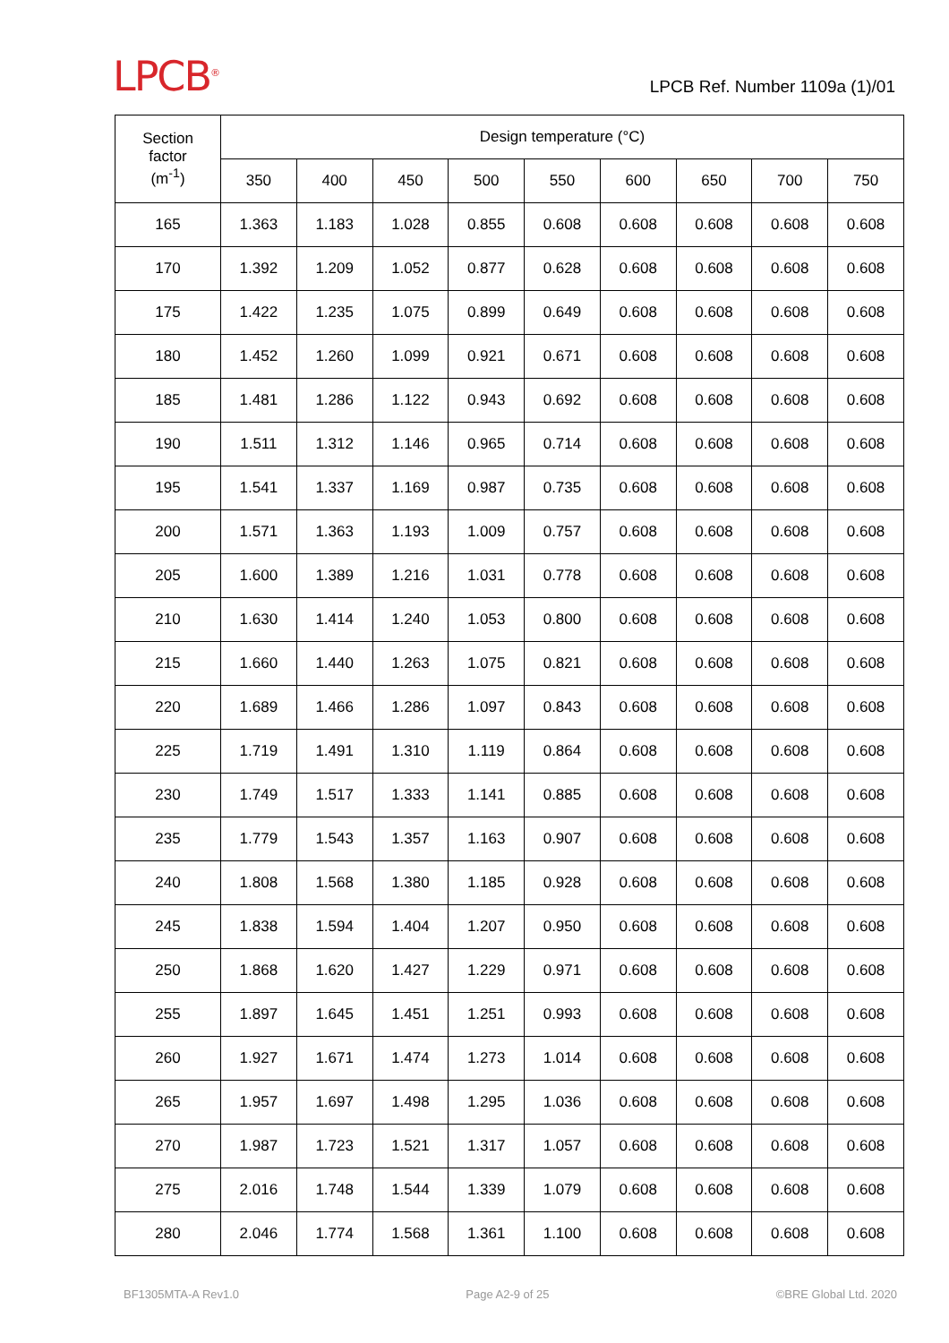LPCB<sup>®</sup>
LPCB Ref. Number 1109a (1)/01
| Section factor (m<sup>-1</sup>) | Design temperature (°C) | | | | | | | | |
| --- | --- | --- | --- | --- | --- | --- | --- | --- | --- |
| | 350 | 400 | 450 | 500 | 550 | 600 | 650 | 700 | 750 |
| 165 | 1.363 | 1.183 | 1.028 | 0.855 | 0.608 | 0.608 | 0.608 | 0.608 | 0.608 |
| 170 | 1.392 | 1.209 | 1.052 | 0.877 | 0.628 | 0.608 | 0.608 | 0.608 | 0.608 |
| 175 | 1.422 | 1.235 | 1.075 | 0.899 | 0.649 | 0.608 | 0.608 | 0.608 | 0.608 |
| 180 | 1.452 | 1.260 | 1.099 | 0.921 | 0.671 | 0.608 | 0.608 | 0.608 | 0.608 |
| 185 | 1.481 | 1.286 | 1.122 | 0.943 | 0.692 | 0.608 | 0.608 | 0.608 | 0.608 |
| 190 | 1.511 | 1.312 | 1.146 | 0.965 | 0.714 | 0.608 | 0.608 | 0.608 | 0.608 |
| 195 | 1.541 | 1.337 | 1.169 | 0.987 | 0.735 | 0.608 | 0.608 | 0.608 | 0.608 |
| 200 | 1.571 | 1.363 | 1.193 | 1.009 | 0.757 | 0.608 | 0.608 | 0.608 | 0.608 |
| 205 | 1.600 | 1.389 | 1.216 | 1.031 | 0.778 | 0.608 | 0.608 | 0.608 | 0.608 |
| 210 | 1.630 | 1.414 | 1.240 | 1.053 | 0.800 | 0.608 | 0.608 | 0.608 | 0.608 |
| 215 | 1.660 | 1.440 | 1.263 | 1.075 | 0.821 | 0.608 | 0.608 | 0.608 | 0.608 |
| 220 | 1.689 | 1.466 | 1.286 | 1.097 | 0.843 | 0.608 | 0.608 | 0.608 | 0.608 |
| 225 | 1.719 | 1.491 | 1.310 | 1.119 | 0.864 | 0.608 | 0.608 | 0.608 | 0.608 |
| 230 | 1.749 | 1.517 | 1.333 | 1.141 | 0.885 | 0.608 | 0.608 | 0.608 | 0.608 |
| 235 | 1.779 | 1.543 | 1.357 | 1.163 | 0.907 | 0.608 | 0.608 | 0.608 | 0.608 |
| 240 | 1.808 | 1.568 | 1.380 | 1.185 | 0.928 | 0.608 | 0.608 | 0.608 | 0.608 |
| 245 | 1.838 | 1.594 | 1.404 | 1.207 | 0.950 | 0.608 | 0.608 | 0.608 | 0.608 |
| 250 | 1.868 | 1.620 | 1.427 | 1.229 | 0.971 | 0.608 | 0.608 | 0.608 | 0.608 |
| 255 | 1.897 | 1.645 | 1.451 | 1.251 | 0.993 | 0.608 | 0.608 | 0.608 | 0.608 |
| 260 | 1.927 | 1.671 | 1.474 | 1.273 | 1.014 | 0.608 | 0.608 | 0.608 | 0.608 |
| 265 | 1.957 | 1.697 | 1.498 | 1.295 | 1.036 | 0.608 | 0.608 | 0.608 | 0.608 |
| 270 | 1.987 | 1.723 | 1.521 | 1.317 | 1.057 | 0.608 | 0.608 | 0.608 | 0.608 |
| 275 | 2.016 | 1.748 | 1.544 | 1.339 | 1.079 | 0.608 | 0.608 | 0.608 | 0.608 |
| 280 | 2.046 | 1.774 | 1.568 | 1.361 | 1.100 | 0.608 | 0.608 | 0.608 | 0.608 |
BF1305MTA-A Rev1.0 Page A2-9 of 25 ©BRE Global Ltd. 2020